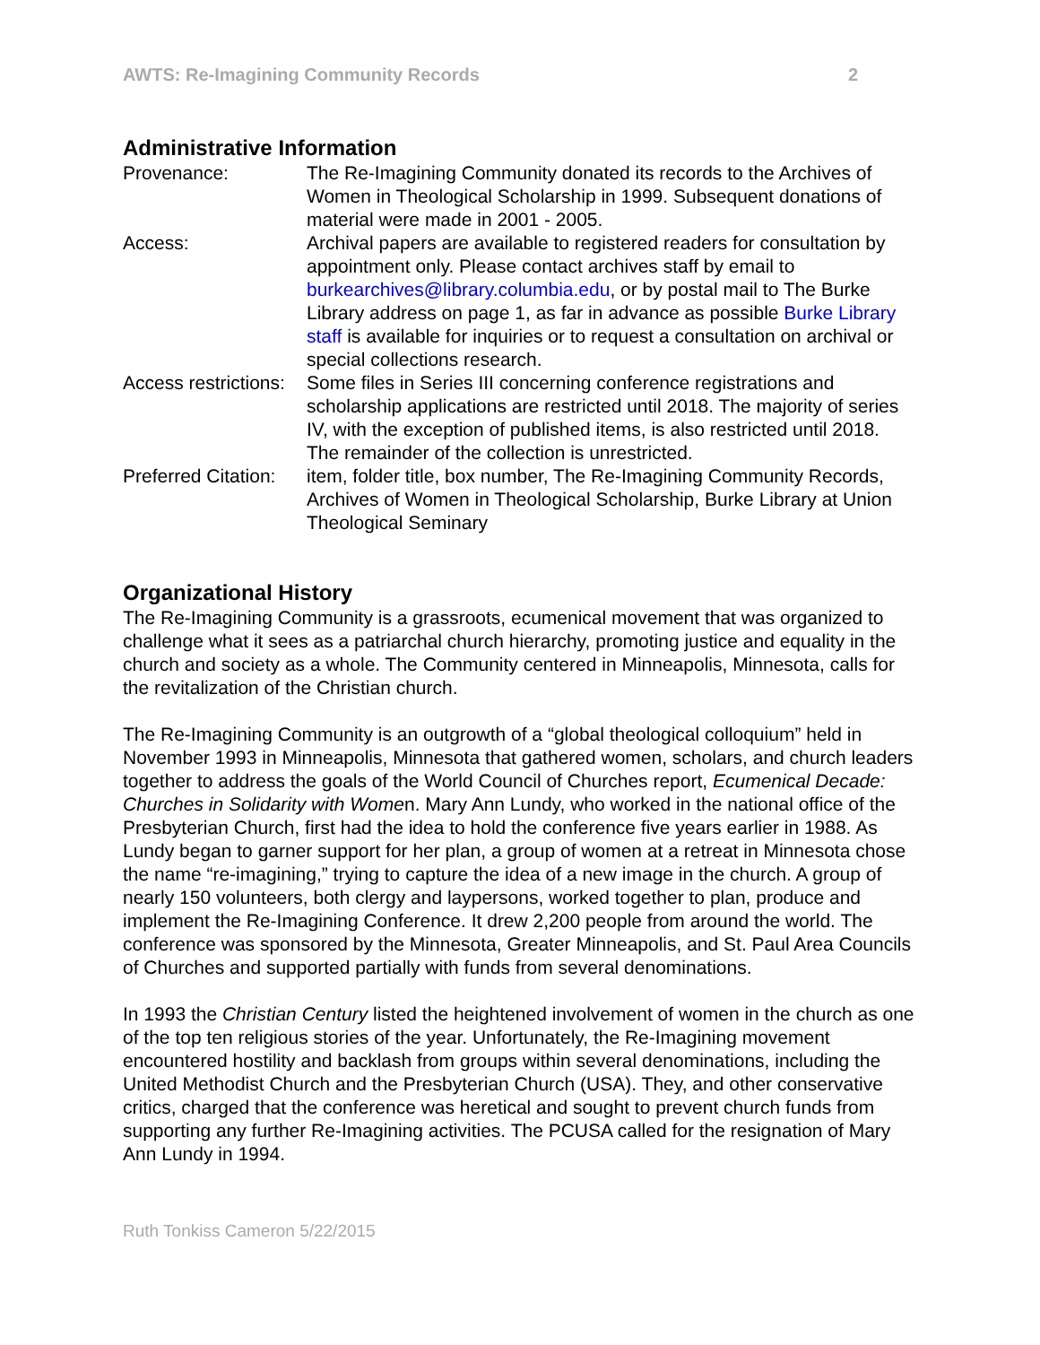AWTS: Re-Imagining Community Records 2
Administrative Information
| Provenance: | The Re-Imagining Community donated its records to the Archives of Women in Theological Scholarship in 1999. Subsequent donations of material were made in 2001 - 2005. |
| Access: | Archival papers are available to registered readers for consultation by appointment only. Please contact archives staff by email to burkearchives@library.columbia.edu , or by postal mail to The Burke Library address on page 1, as far in advance as possible Burke Library staff is available for inquiries or to request a consultation on archival or special collections research. |
| Access restrictions: | Some files in Series III concerning conference registrations and scholarship applications are restricted until 2018. The majority of series IV, with the exception of published items, is also restricted until 2018. The remainder of the collection is unrestricted. |
| Preferred Citation: | item, folder title, box number, The Re-Imagining Community Records, Archives of Women in Theological Scholarship, Burke Library at Union Theological Seminary |
Organizational History
The Re-Imagining Community is a grassroots, ecumenical movement that was organized to challenge what it sees as a patriarchal church hierarchy, promoting justice and equality in the church and society as a whole. The Community centered in Minneapolis, Minnesota, calls for the revitalization of the Christian church.
The Re-Imagining Community is an outgrowth of a “global theological colloquium” held in November 1993 in Minneapolis, Minnesota that gathered women, scholars, and church leaders together to address the goals of the World Council of Churches report, Ecumenical Decade: Churches in Solidarity with Women. Mary Ann Lundy, who worked in the national office of the Presbyterian Church, first had the idea to hold the conference five years earlier in 1988. As Lundy began to garner support for her plan, a group of women at a retreat in Minnesota chose the name “re-imagining,” trying to capture the idea of a new image in the church. A group of nearly 150 volunteers, both clergy and laypersons, worked together to plan, produce and implement the Re-Imagining Conference. It drew 2,200 people from around the world. The conference was sponsored by the Minnesota, Greater Minneapolis, and St. Paul Area Councils of Churches and supported partially with funds from several denominations.
In 1993 the Christian Century listed the heightened involvement of women in the church as one of the top ten religious stories of the year. Unfortunately, the Re-Imagining movement encountered hostility and backlash from groups within several denominations, including the United Methodist Church and the Presbyterian Church (USA). They, and other conservative critics, charged that the conference was heretical and sought to prevent church funds from supporting any further Re-Imagining activities. The PCUSA called for the resignation of Mary Ann Lundy in 1994.
Ruth Tonkiss Cameron 5/22/2015